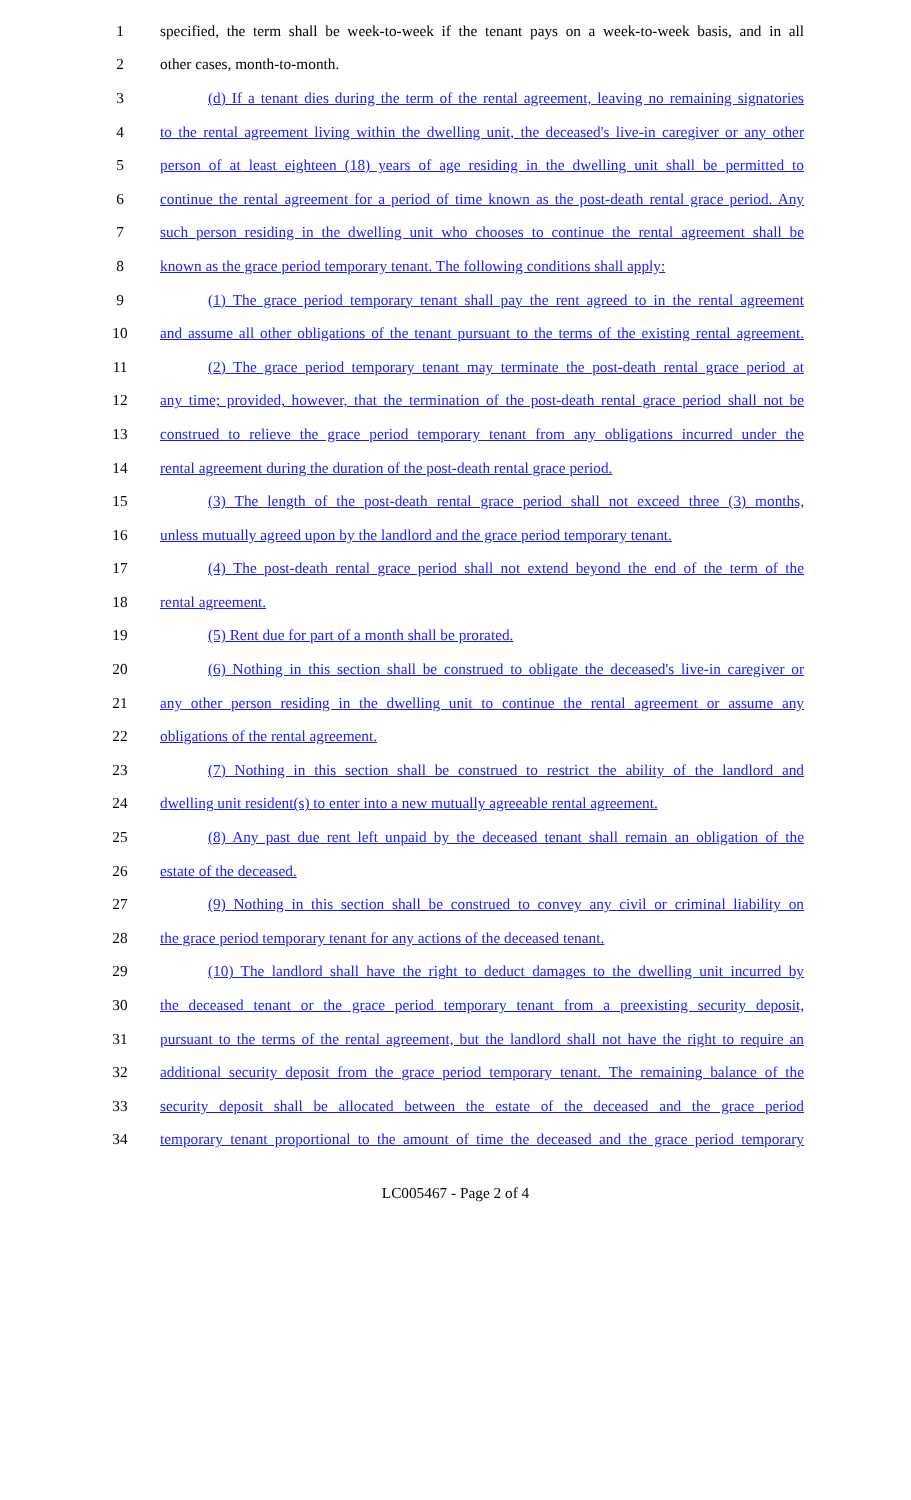1 specified, the term shall be week-to-week if the tenant pays on a week-to-week basis, and in all
2 other cases, month-to-month.
3 (d) If a tenant dies during the term of the rental agreement, leaving no remaining signatories
4 to the rental agreement living within the dwelling unit, the deceased's live-in caregiver or any other
5 person of at least eighteen (18) years of age residing in the dwelling unit shall be permitted to
6 continue the rental agreement for a period of time known as the post-death rental grace period. Any
7 such person residing in the dwelling unit who chooses to continue the rental agreement shall be
8 known as the grace period temporary tenant. The following conditions shall apply:
9 (1) The grace period temporary tenant shall pay the rent agreed to in the rental agreement
10 and assume all other obligations of the tenant pursuant to the terms of the existing rental agreement.
11 (2) The grace period temporary tenant may terminate the post-death rental grace period at
12 any time; provided, however, that the termination of the post-death rental grace period shall not be
13 construed to relieve the grace period temporary tenant from any obligations incurred under the
14 rental agreement during the duration of the post-death rental grace period.
15 (3) The length of the post-death rental grace period shall not exceed three (3) months,
16 unless mutually agreed upon by the landlord and the grace period temporary tenant.
17 (4) The post-death rental grace period shall not extend beyond the end of the term of the
18 rental agreement.
19 (5) Rent due for part of a month shall be prorated.
20 (6) Nothing in this section shall be construed to obligate the deceased's live-in caregiver or
21 any other person residing in the dwelling unit to continue the rental agreement or assume any
22 obligations of the rental agreement.
23 (7) Nothing in this section shall be construed to restrict the ability of the landlord and
24 dwelling unit resident(s) to enter into a new mutually agreeable rental agreement.
25 (8) Any past due rent left unpaid by the deceased tenant shall remain an obligation of the
26 estate of the deceased.
27 (9) Nothing in this section shall be construed to convey any civil or criminal liability on
28 the grace period temporary tenant for any actions of the deceased tenant.
29 (10) The landlord shall have the right to deduct damages to the dwelling unit incurred by
30 the deceased tenant or the grace period temporary tenant from a preexisting security deposit,
31 pursuant to the terms of the rental agreement, but the landlord shall not have the right to require an
32 additional security deposit from the grace period temporary tenant. The remaining balance of the
33 security deposit shall be allocated between the estate of the deceased and the grace period
34 temporary tenant proportional to the amount of time the deceased and the grace period temporary
LC005467 - Page 2 of 4